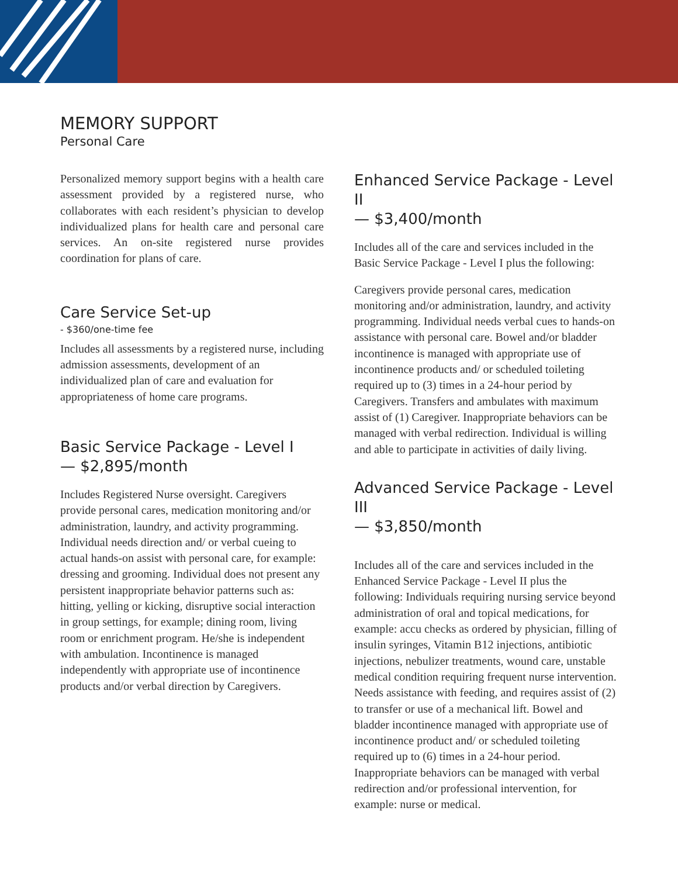MEMORY SUPPORT
Personal Care
Personalized memory support begins with a health care assessment provided by a registered nurse, who collaborates with each resident’s physician to develop individualized plans for health care and personal care services. An on-site registered nurse provides coordination for plans of care.
Care Service Set-up
- $360/one-time fee
Includes all assessments by a registered nurse, including admission assessments, development of an individualized plan of care and evaluation for appropriateness of home care programs.
Basic Service Package - Level I
— $2,895/month
Includes Registered Nurse oversight. Caregivers provide personal cares, medication monitoring and/or administration, laundry, and activity programming. Individual needs direction and/ or verbal cueing to actual hands-on assist with personal care, for example: dressing and grooming. Individual does not present any persistent inappropriate behavior patterns such as: hitting, yelling or kicking, disruptive social interaction in group settings, for example; dining room, living room or enrichment program. He/she is independent with ambulation. Incontinence is managed independently with appropriate use of incontinence products and/or verbal direction by Caregivers.
Enhanced Service Package - Level II
— $3,400/month
Includes all of the care and services included in the Basic Service Package - Level I plus the following:
Caregivers provide personal cares, medication monitoring and/or administration, laundry, and activity programming. Individual needs verbal cues to hands-on assistance with personal care. Bowel and/or bladder incontinence is managed with appropriate use of incontinence products and/ or scheduled toileting required up to (3) times in a 24-hour period by Caregivers. Transfers and ambulates with maximum assist of (1) Caregiver. Inappropriate behaviors can be managed with verbal redirection. Individual is willing and able to participate in activities of daily living.
Advanced Service Package - Level III
— $3,850/month
Includes all of the care and services included in the Enhanced Service Package - Level II plus the following: Individuals requiring nursing service beyond administration of oral and topical medications, for example: accu checks as ordered by physician, filling of insulin syringes, Vitamin B12 injections, antibiotic injections, nebulizer treatments, wound care, unstable medical condition requiring frequent nurse intervention. Needs assistance with feeding, and requires assist of (2) to transfer or use of a mechanical lift. Bowel and bladder incontinence managed with appropriate use of incontinence product and/ or scheduled toileting required up to (6) times in a 24-hour period. Inappropriate behaviors can be managed with verbal redirection and/or professional intervention, for example: nurse or medical.